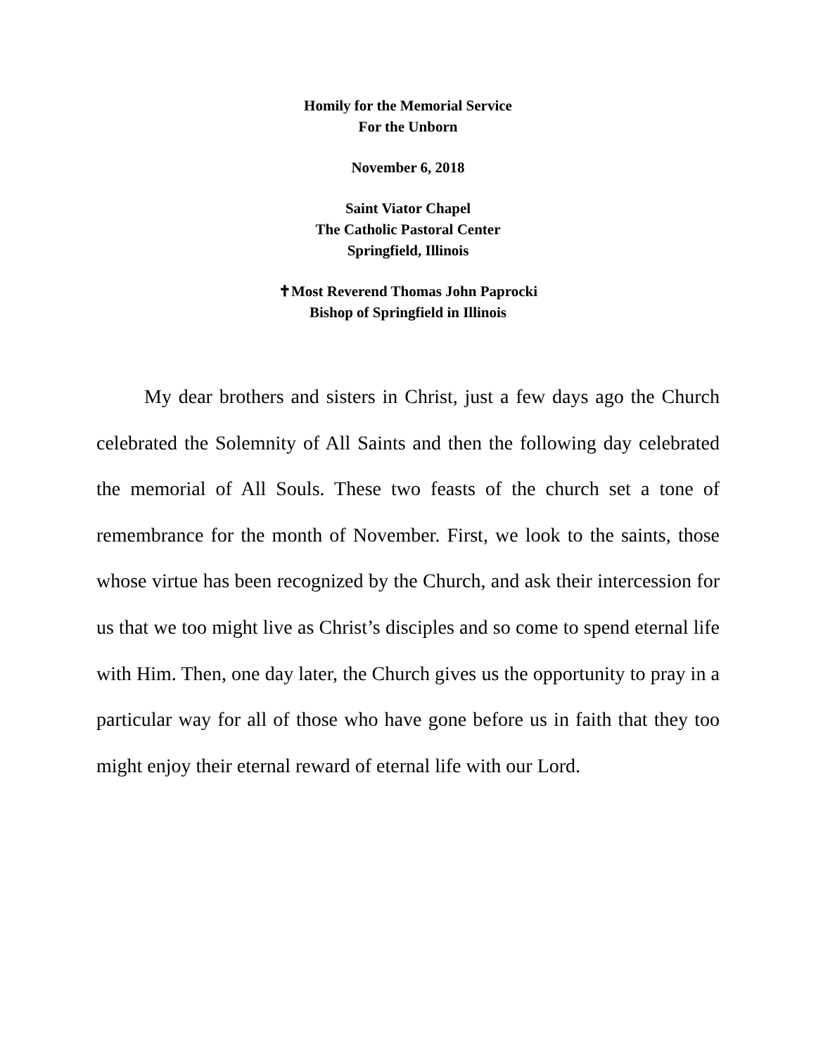Homily for the Memorial Service
For the Unborn
November 6, 2018
Saint Viator Chapel
The Catholic Pastoral Center
Springfield, Illinois
✝Most Reverend Thomas John Paprocki
Bishop of Springfield in Illinois
My dear brothers and sisters in Christ, just a few days ago the Church celebrated the Solemnity of All Saints and then the following day celebrated the memorial of All Souls. These two feasts of the church set a tone of remembrance for the month of November. First, we look to the saints, those whose virtue has been recognized by the Church, and ask their intercession for us that we too might live as Christ’s disciples and so come to spend eternal life with Him. Then, one day later, the Church gives us the opportunity to pray in a particular way for all of those who have gone before us in faith that they too might enjoy their eternal reward of eternal life with our Lord.